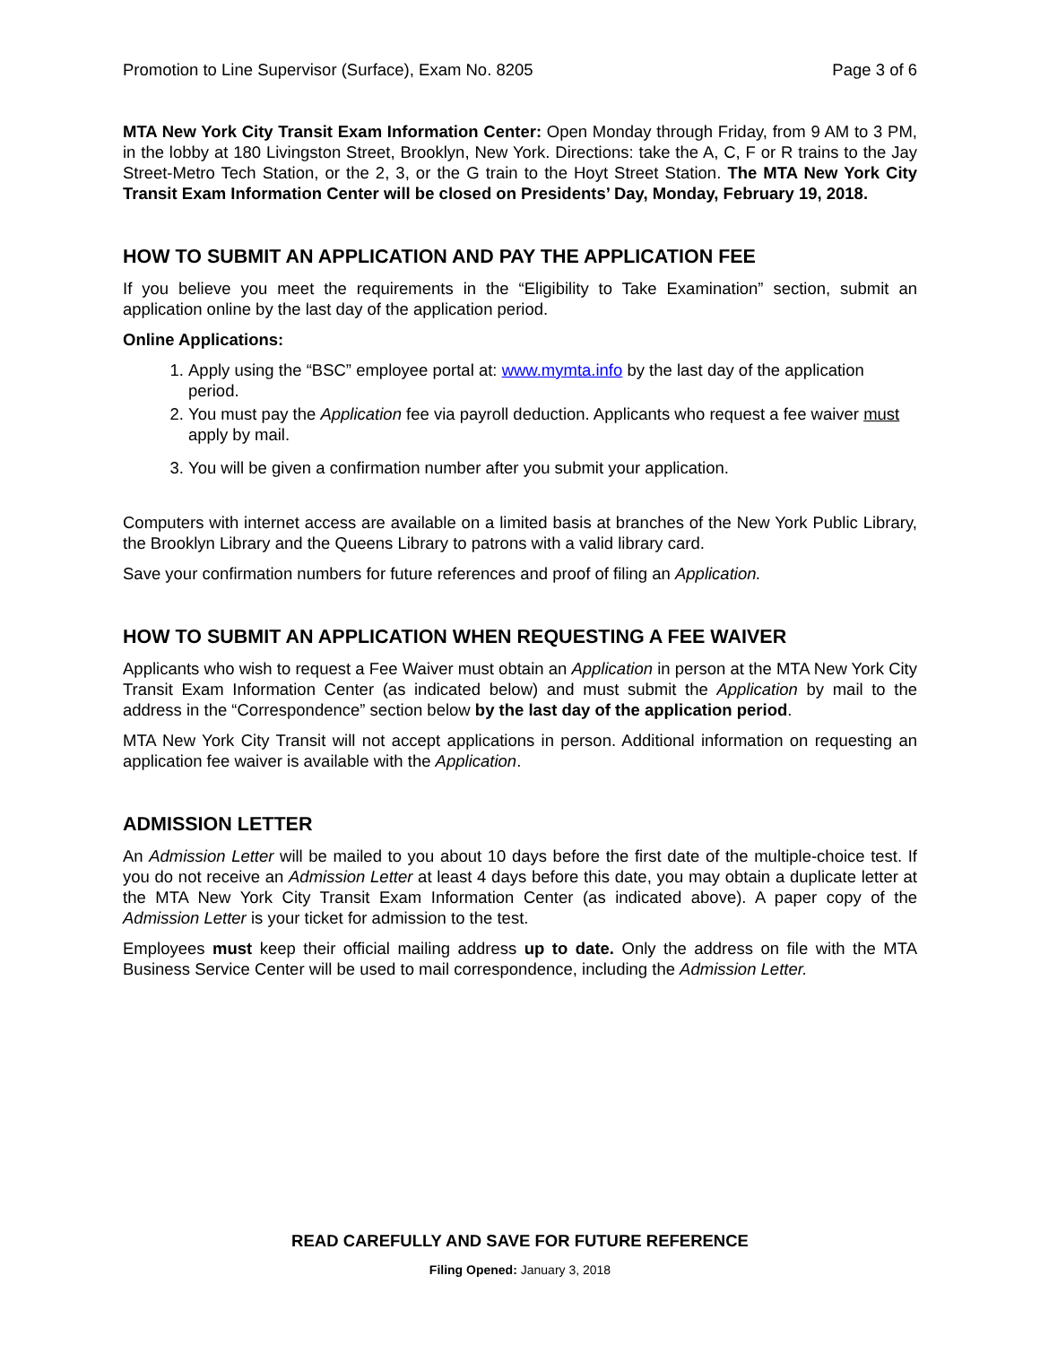Promotion to Line Supervisor (Surface), Exam No. 8205 Page 3 of 6
MTA New York City Transit Exam Information Center: Open Monday through Friday, from 9 AM to 3 PM, in the lobby at 180 Livingston Street, Brooklyn, New York. Directions: take the A, C, F or R trains to the Jay Street-Metro Tech Station, or the 2, 3, or the G train to the Hoyt Street Station. The MTA New York City Transit Exam Information Center will be closed on Presidents’ Day, Monday, February 19, 2018.
HOW TO SUBMIT AN APPLICATION AND PAY THE APPLICATION FEE
If you believe you meet the requirements in the “Eligibility to Take Examination” section, submit an application online by the last day of the application period.
Online Applications:
1. Apply using the “BSC” employee portal at: www.mymta.info by the last day of the application period.
2. You must pay the Application fee via payroll deduction. Applicants who request a fee waiver must apply by mail.
3. You will be given a confirmation number after you submit your application.
Computers with internet access are available on a limited basis at branches of the New York Public Library, the Brooklyn Library and the Queens Library to patrons with a valid library card.
Save your confirmation numbers for future references and proof of filing an Application.
HOW TO SUBMIT AN APPLICATION WHEN REQUESTING A FEE WAIVER
Applicants who wish to request a Fee Waiver must obtain an Application in person at the MTA New York City Transit Exam Information Center (as indicated below) and must submit the Application by mail to the address in the “Correspondence” section below by the last day of the application period.
MTA New York City Transit will not accept applications in person. Additional information on requesting an application fee waiver is available with the Application.
ADMISSION LETTER
An Admission Letter will be mailed to you about 10 days before the first date of the multiple-choice test. If you do not receive an Admission Letter at least 4 days before this date, you may obtain a duplicate letter at the MTA New York City Transit Exam Information Center (as indicated above). A paper copy of the Admission Letter is your ticket for admission to the test.
Employees must keep their official mailing address up to date. Only the address on file with the MTA Business Service Center will be used to mail correspondence, including the Admission Letter.
READ CAREFULLY AND SAVE FOR FUTURE REFERENCE
Filing Opened: January 3, 2018